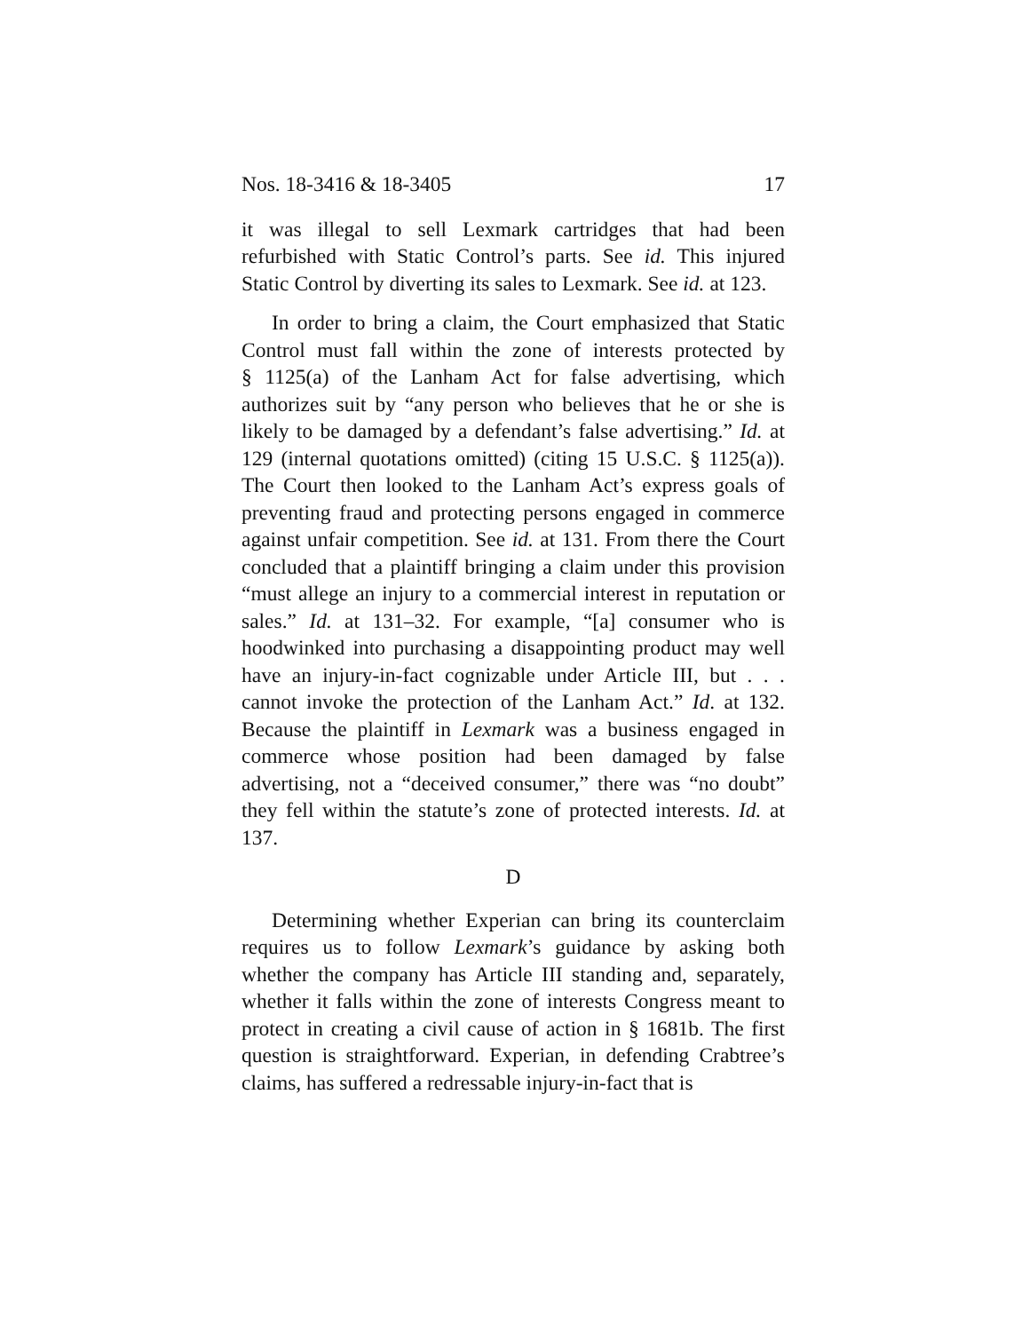Nos. 18-3416 & 18-3405 17
it was illegal to sell Lexmark cartridges that had been refurbished with Static Control’s parts. See id. This injured Static Control by diverting its sales to Lexmark. See id. at 123.
In order to bring a claim, the Court emphasized that Static Control must fall within the zone of interests protected by § 1125(a) of the Lanham Act for false advertising, which authorizes suit by “any person who believes that he or she is likely to be damaged by a defendant’s false advertising.” Id. at 129 (internal quotations omitted) (citing 15 U.S.C. § 1125(a)). The Court then looked to the Lanham Act’s express goals of preventing fraud and protecting persons engaged in commerce against unfair competition. See id. at 131. From there the Court concluded that a plaintiff bringing a claim under this provision “must allege an injury to a commercial interest in reputation or sales.” Id. at 131–32. For example, “[a] consumer who is hoodwinked into purchasing a disappointing product may well have an injury-in-fact cognizable under Article III, but . . . cannot invoke the protection of the Lanham Act.” Id. at 132. Because the plaintiff in Lexmark was a business engaged in commerce whose position had been damaged by false advertising, not a “deceived consumer,” there was “no doubt” they fell within the statute’s zone of protected interests. Id. at 137.
D
Determining whether Experian can bring its counterclaim requires us to follow Lexmark’s guidance by asking both whether the company has Article III standing and, separately, whether it falls within the zone of interests Congress meant to protect in creating a civil cause of action in § 1681b. The first question is straightforward. Experian, in defending Crabtree’s claims, has suffered a redressable injury-in-fact that is